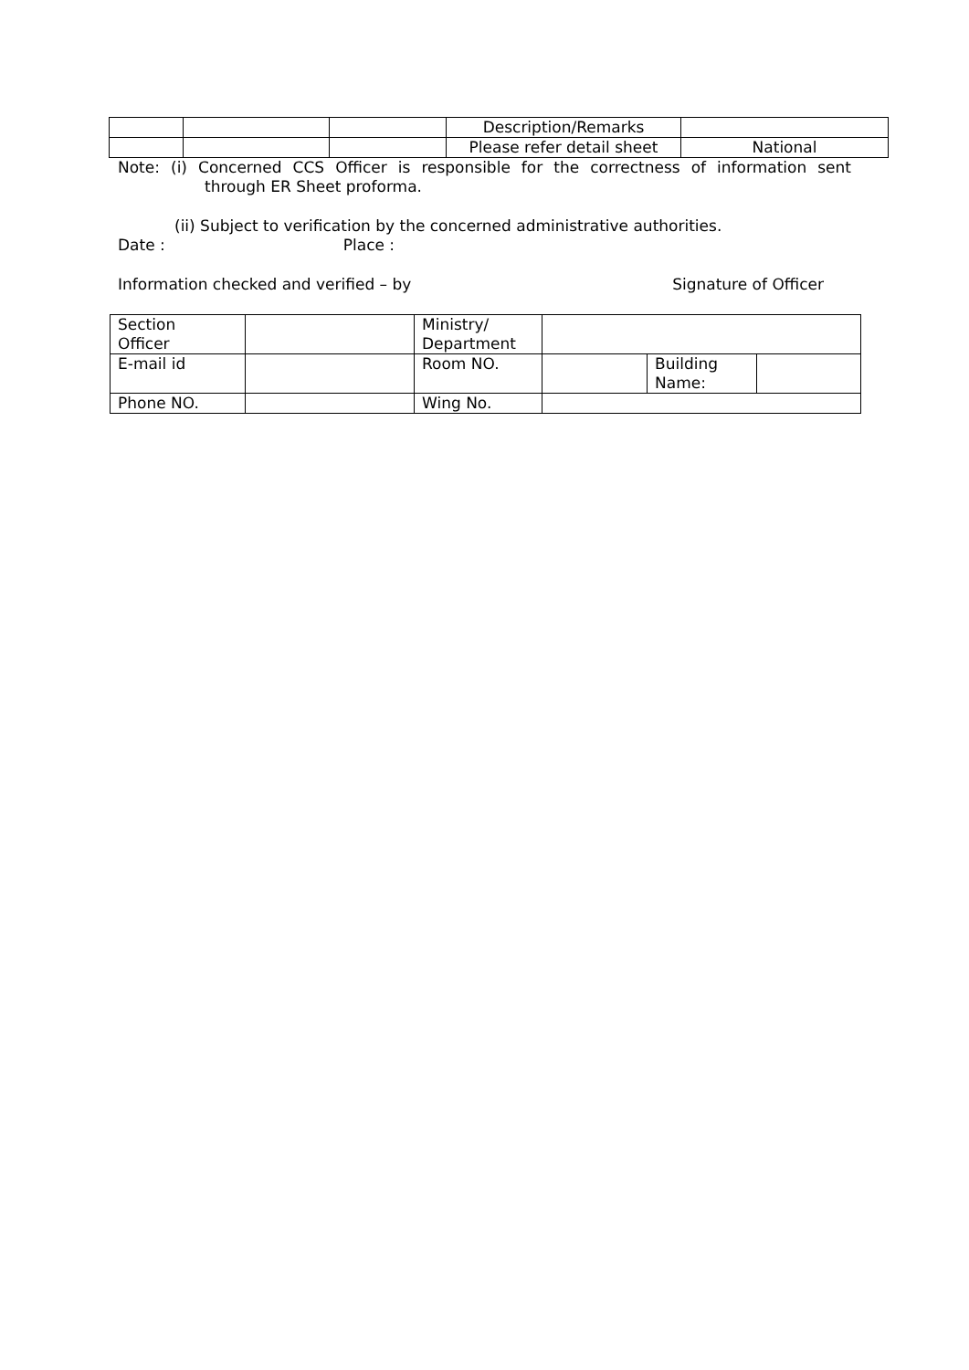| | | | Description/Remarks | |
| | | | Please refer detail sheet | National |
Note: (i) Concerned CCS Officer is responsible for the correctness of information sent
through ER Sheet proforma.
(ii) Subject to verification by the concerned administrative authorities.
Date : Place :
Information checked and verified – by Signature of Officer
| Section Officer | | Ministry/ Department | | | |
| E-mail id | | Room NO. | | Building Name: | |
| Phone NO. | | Wing No. | | | |